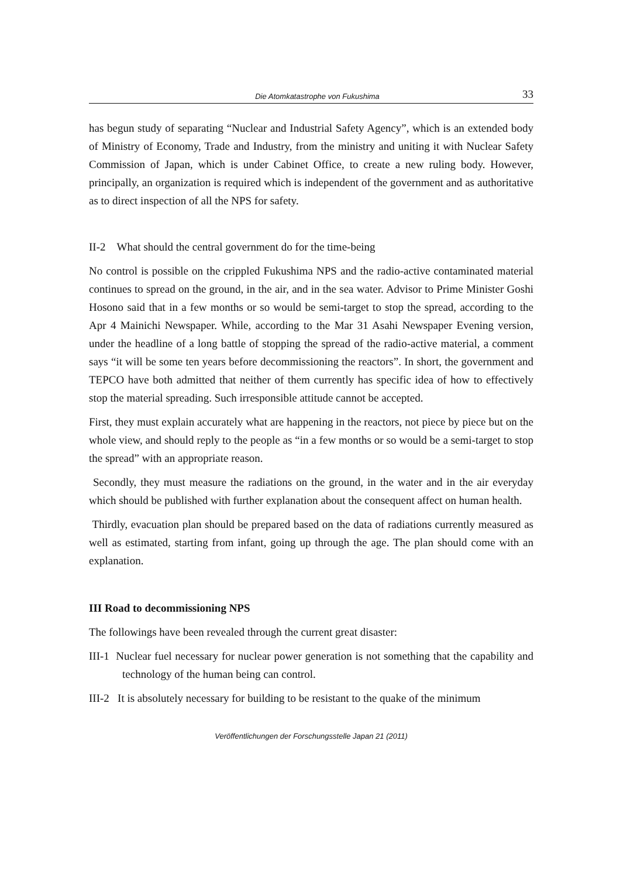Die Atomkatastrophe von Fukushima 33
has begun study of separating “Nuclear and Industrial Safety Agency”, which is an extended body of Ministry of Economy, Trade and Industry, from the ministry and uniting it with Nuclear Safety Commission of Japan, which is under Cabinet Office, to create a new ruling body. However, principally, an organization is required which is independent of the government and as authoritative as to direct inspection of all the NPS for safety.
II-2 What should the central government do for the time-being
No control is possible on the crippled Fukushima NPS and the radio-active contaminated material continues to spread on the ground, in the air, and in the sea water. Advisor to Prime Minister Goshi Hosono said that in a few months or so would be semi-target to stop the spread, according to the Apr 4 Mainichi Newspaper. While, according to the Mar 31 Asahi Newspaper Evening version, under the headline of a long battle of stopping the spread of the radio-active material, a comment says “it will be some ten years before decommissioning the reactors”. In short, the government and TEPCO have both admitted that neither of them currently has specific idea of how to effectively stop the material spreading. Such irresponsible attitude cannot be accepted.
First, they must explain accurately what are happening in the reactors, not piece by piece but on the whole view, and should reply to the people as “in a few months or so would be a semi-target to stop the spread” with an appropriate reason.
Secondly, they must measure the radiations on the ground, in the water and in the air everyday which should be published with further explanation about the consequent affect on human health.
Thirdly, evacuation plan should be prepared based on the data of radiations currently measured as well as estimated, starting from infant, going up through the age. The plan should come with an explanation.
III Road to decommissioning NPS
The followings have been revealed through the current great disaster:
III-1 Nuclear fuel necessary for nuclear power generation is not something that the capability and technology of the human being can control.
III-2 It is absolutely necessary for building to be resistant to the quake of the minimum
Veröffentlichungen der Forschungsstelle Japan 21 (2011)